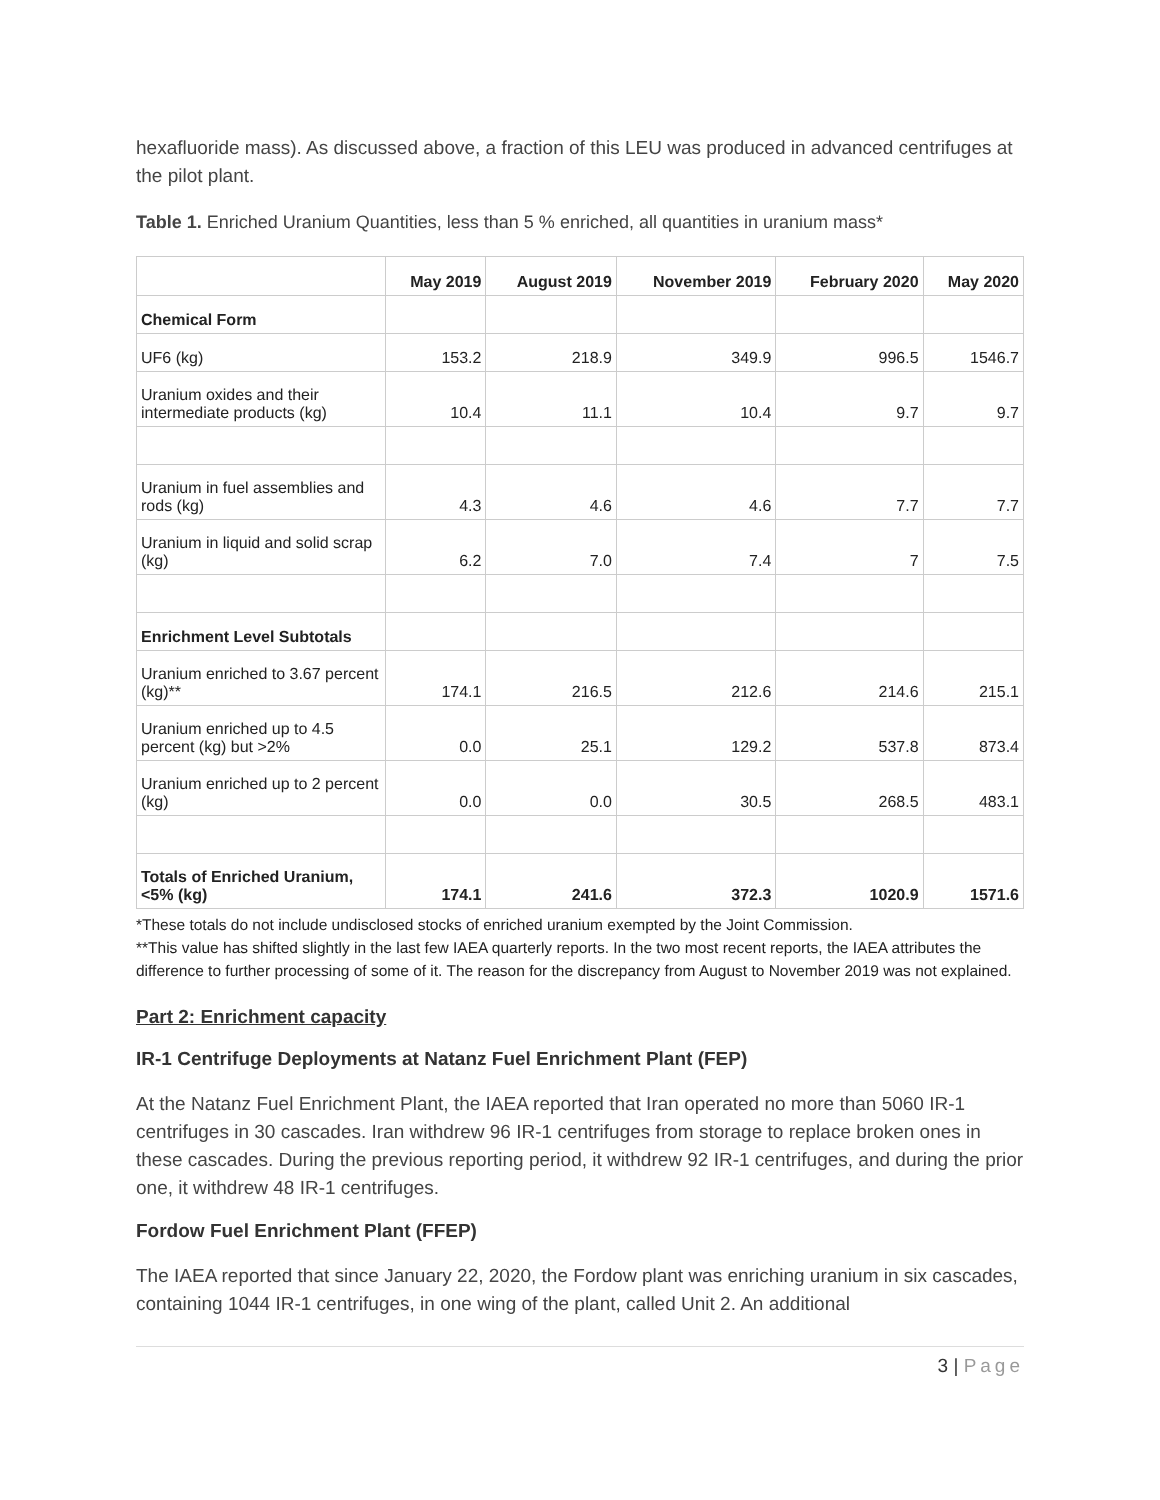hexafluoride mass). As discussed above, a fraction of this LEU was produced in advanced centrifuges at the pilot plant.
Table 1. Enriched Uranium Quantities, less than 5 % enriched, all quantities in uranium mass*
| | May 2019 | August 2019 | November 2019 | February 2020 | May 2020 |
| --- | --- | --- | --- | --- | --- |
| Chemical Form | | | | | |
| UF6 (kg) | 153.2 | 218.9 | 349.9 | 996.5 | 1546.7 |
| Uranium oxides and their intermediate products (kg) | 10.4 | 11.1 | 10.4 | 9.7 | 9.7 |
| Uranium in fuel assemblies and rods (kg) | 4.3 | 4.6 | 4.6 | 7.7 | 7.7 |
| Uranium in liquid and solid scrap (kg) | 6.2 | 7.0 | 7.4 | 7 | 7.5 |
| Enrichment Level Subtotals | | | | | |
| Uranium enriched to 3.67 percent (kg)** | 174.1 | 216.5 | 212.6 | 214.6 | 215.1 |
| Uranium enriched up to 4.5 percent (kg) but >2% | 0.0 | 25.1 | 129.2 | 537.8 | 873.4 |
| Uranium enriched up to 2 percent (kg) | 0.0 | 0.0 | 30.5 | 268.5 | 483.1 |
| Totals of Enriched Uranium, <5% (kg) | 174.1 | 241.6 | 372.3 | 1020.9 | 1571.6 |
*These totals do not include undisclosed stocks of enriched uranium exempted by the Joint Commission.
**This value has shifted slightly in the last few IAEA quarterly reports. In the two most recent reports, the IAEA attributes the difference to further processing of some of it. The reason for the discrepancy from August to November 2019 was not explained.
Part 2: Enrichment capacity
IR-1 Centrifuge Deployments at Natanz Fuel Enrichment Plant (FEP)
At the Natanz Fuel Enrichment Plant, the IAEA reported that Iran operated no more than 5060 IR-1 centrifuges in 30 cascades. Iran withdrew 96 IR-1 centrifuges from storage to replace broken ones in these cascades. During the previous reporting period, it withdrew 92 IR-1 centrifuges, and during the prior one, it withdrew 48 IR-1 centrifuges.
Fordow Fuel Enrichment Plant (FFEP)
The IAEA reported that since January 22, 2020, the Fordow plant was enriching uranium in six cascades, containing 1044 IR-1 centrifuges, in one wing of the plant, called Unit 2. An additional
3 | Page